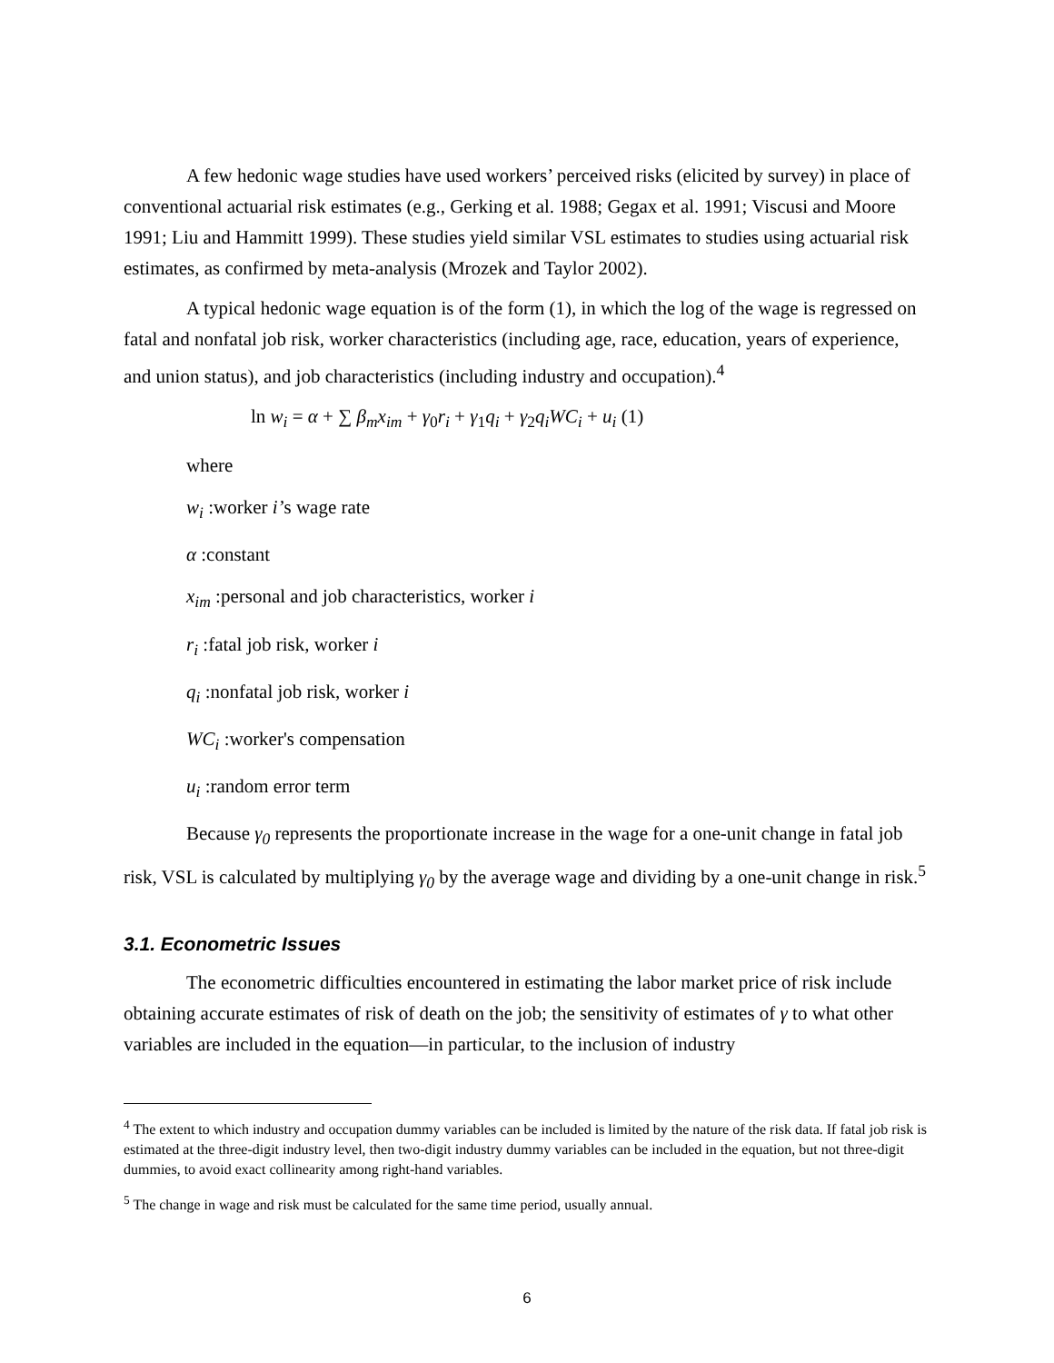A few hedonic wage studies have used workers’ perceived risks (elicited by survey) in place of conventional actuarial risk estimates (e.g., Gerking et al. 1988; Gegax et al. 1991; Viscusi and Moore 1991; Liu and Hammitt 1999). These studies yield similar VSL estimates to studies using actuarial risk estimates, as confirmed by meta-analysis (Mrozek and Taylor 2002).
A typical hedonic wage equation is of the form (1), in which the log of the wage is regressed on fatal and nonfatal job risk, worker characteristics (including age, race, education, years of experience, and union status), and job characteristics (including industry and occupation).<sup>4</sup>
ln w<sub>i</sub> = α + ∑ β<sub>m</sub>x<sub>im</sub> + γ<sub>0</sub>r<sub>i</sub> + γ<sub>1</sub>q<sub>i</sub> + γ<sub>2</sub>q<sub>i</sub>WC<sub>i</sub> + u<sub>i</sub> (1)
where
w<sub>i</sub> :worker i’s wage rate
α :constant
x<sub>im</sub> :personal and job characteristics, worker i
r<sub>i</sub> :fatal job risk, worker i
q<sub>i</sub> :nonfatal job risk, worker i
WC<sub>i</sub> :worker's compensation
u<sub>i</sub> :random error term
Because γ<sub>0</sub> represents the proportionate increase in the wage for a one-unit change in fatal job risk, VSL is calculated by multiplying γ<sub>0</sub> by the average wage and dividing by a one-unit change in risk.<sup>5</sup>
3.1. Econometric Issues
The econometric difficulties encountered in estimating the labor market price of risk include obtaining accurate estimates of risk of death on the job; the sensitivity of estimates of γ to what other variables are included in the equation—in particular, to the inclusion of industry
<sup>4</sup> The extent to which industry and occupation dummy variables can be included is limited by the nature of the risk data. If fatal job risk is estimated at the three-digit industry level, then two-digit industry dummy variables can be included in the equation, but not three-digit dummies, to avoid exact collinearity among right-hand variables.
<sup>5</sup> The change in wage and risk must be calculated for the same time period, usually annual.
6